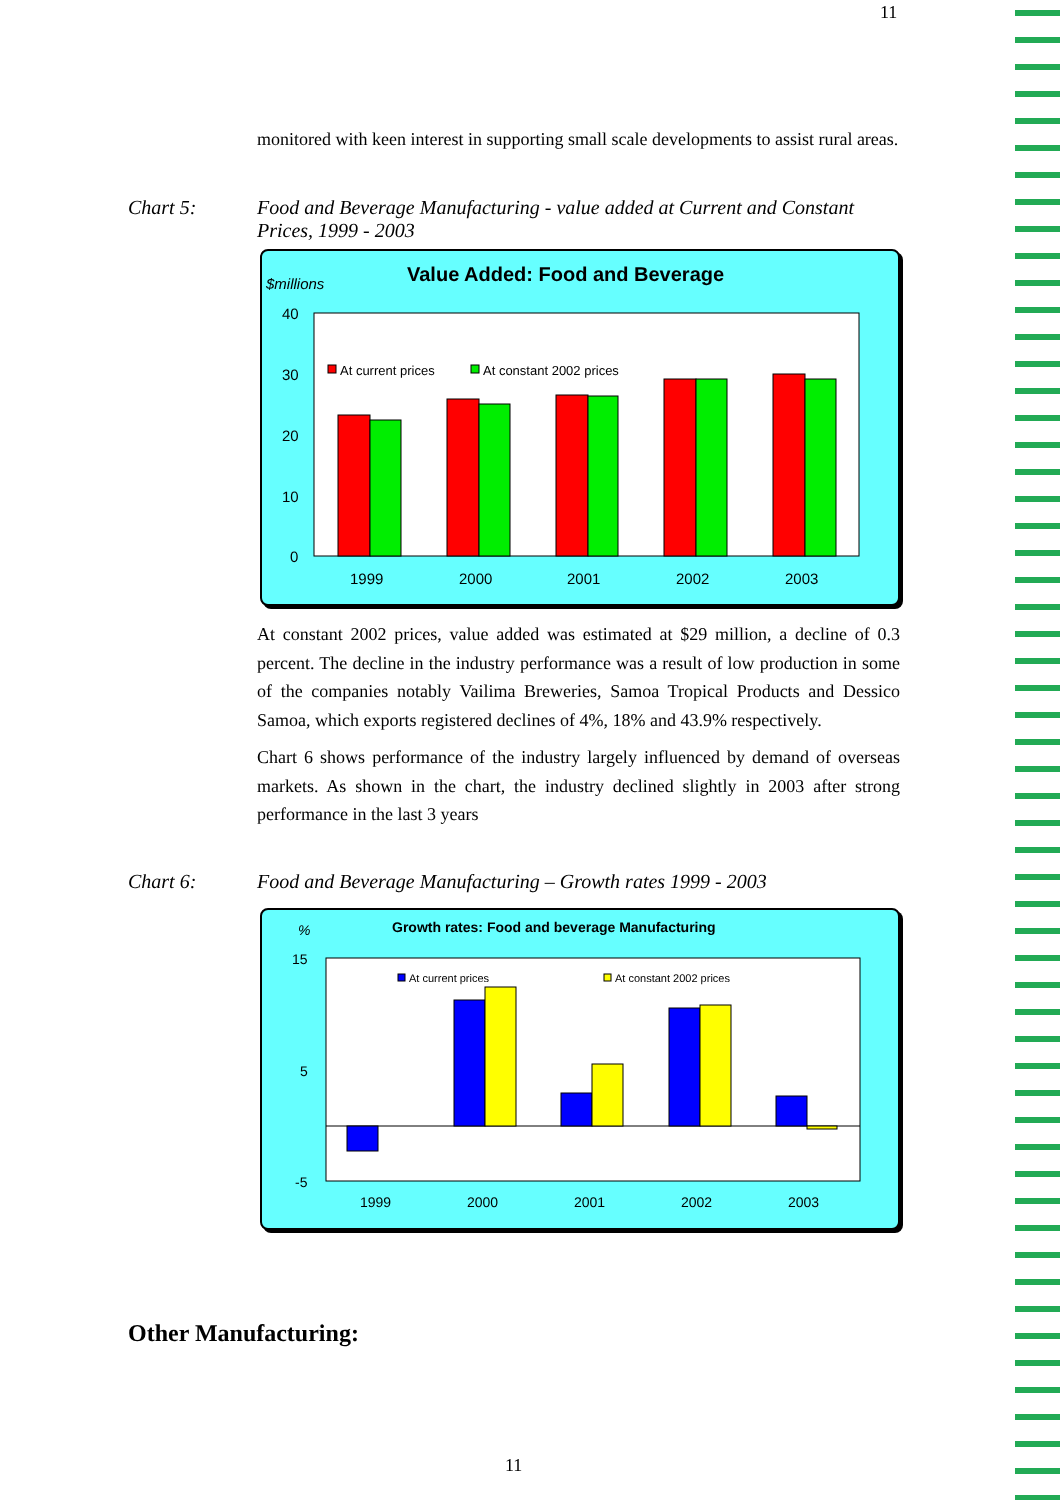11
monitored with keen interest in supporting small scale developments to assist rural areas.
Chart 5: Food and Beverage Manufacturing - value added at Current and Constant Prices, 1999 - 2003
$millions
Value Added: Food and Beverage
40
30
20
10
0
At current prices
At constant 2002 prices
1999
2000
2001
2002
2003
At constant 2002 prices, value added was estimated at $29 million, a decline of 0.3 percent. The decline in the industry performance was a result of low production in some of the companies notably Vailima Breweries, Samoa Tropical Products and Dessico Samoa, which exports registered declines of 4%, 18% and 43.9% respectively.
Chart 6 shows performance of the industry largely influenced by demand of overseas markets. As shown in the chart, the industry declined slightly in 2003 after strong performance in the last 3 years
Chart 6: Food and Beverage Manufacturing – Growth rates 1999 - 2003
%
Growth rates: Food and beverage Manufacturing
15
5
-5
At current prices
At constant 2002 prices
1999
2000
2001
2002
2003
Other Manufacturing:
11